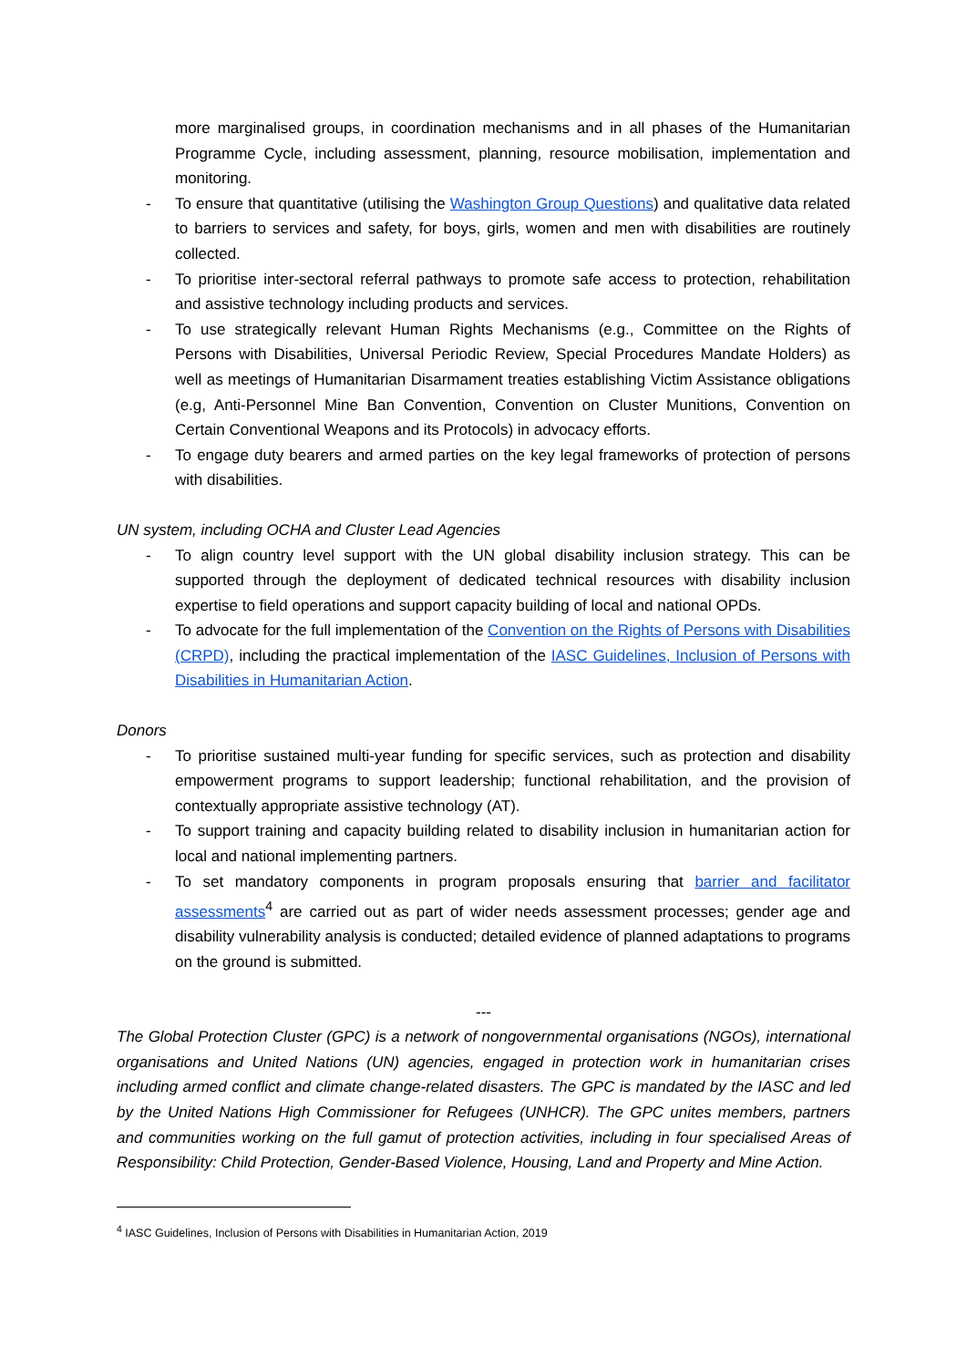more marginalised groups, in coordination mechanisms and in all phases of the Humanitarian Programme Cycle, including assessment, planning, resource mobilisation, implementation and monitoring.
- To ensure that quantitative (utilising the Washington Group Questions) and qualitative data related to barriers to services and safety, for boys, girls, women and men with disabilities are routinely collected.
- To prioritise inter-sectoral referral pathways to promote safe access to protection, rehabilitation and assistive technology including products and services.
- To use strategically relevant Human Rights Mechanisms (e.g., Committee on the Rights of Persons with Disabilities, Universal Periodic Review, Special Procedures Mandate Holders) as well as meetings of Humanitarian Disarmament treaties establishing Victim Assistance obligations (e.g, Anti-Personnel Mine Ban Convention, Convention on Cluster Munitions, Convention on Certain Conventional Weapons and its Protocols) in advocacy efforts.
- To engage duty bearers and armed parties on the key legal frameworks of protection of persons with disabilities.
UN system, including OCHA and Cluster Lead Agencies
- To align country level support with the UN global disability inclusion strategy. This can be supported through the deployment of dedicated technical resources with disability inclusion expertise to field operations and support capacity building of local and national OPDs.
- To advocate for the full implementation of the Convention on the Rights of Persons with Disabilities (CRPD), including the practical implementation of the IASC Guidelines, Inclusion of Persons with Disabilities in Humanitarian Action.
Donors
- To prioritise sustained multi-year funding for specific services, such as protection and disability empowerment programs to support leadership; functional rehabilitation, and the provision of contextually appropriate assistive technology (AT).
- To support training and capacity building related to disability inclusion in humanitarian action for local and national implementing partners.
- To set mandatory components in program proposals ensuring that barrier and facilitator assessments<sup>4</sup> are carried out as part of wider needs assessment processes; gender age and disability vulnerability analysis is conducted; detailed evidence of planned adaptations to programs on the ground is submitted.
---
The Global Protection Cluster (GPC) is a network of nongovernmental organisations (NGOs), international organisations and United Nations (UN) agencies, engaged in protection work in humanitarian crises including armed conflict and climate change-related disasters. The GPC is mandated by the IASC and led by the United Nations High Commissioner for Refugees (UNHCR). The GPC unites members, partners and communities working on the full gamut of protection activities, including in four specialised Areas of Responsibility: Child Protection, Gender-Based Violence, Housing, Land and Property and Mine Action.
<sup>4</sup> IASC Guidelines, Inclusion of Persons with Disabilities in Humanitarian Action, 2019